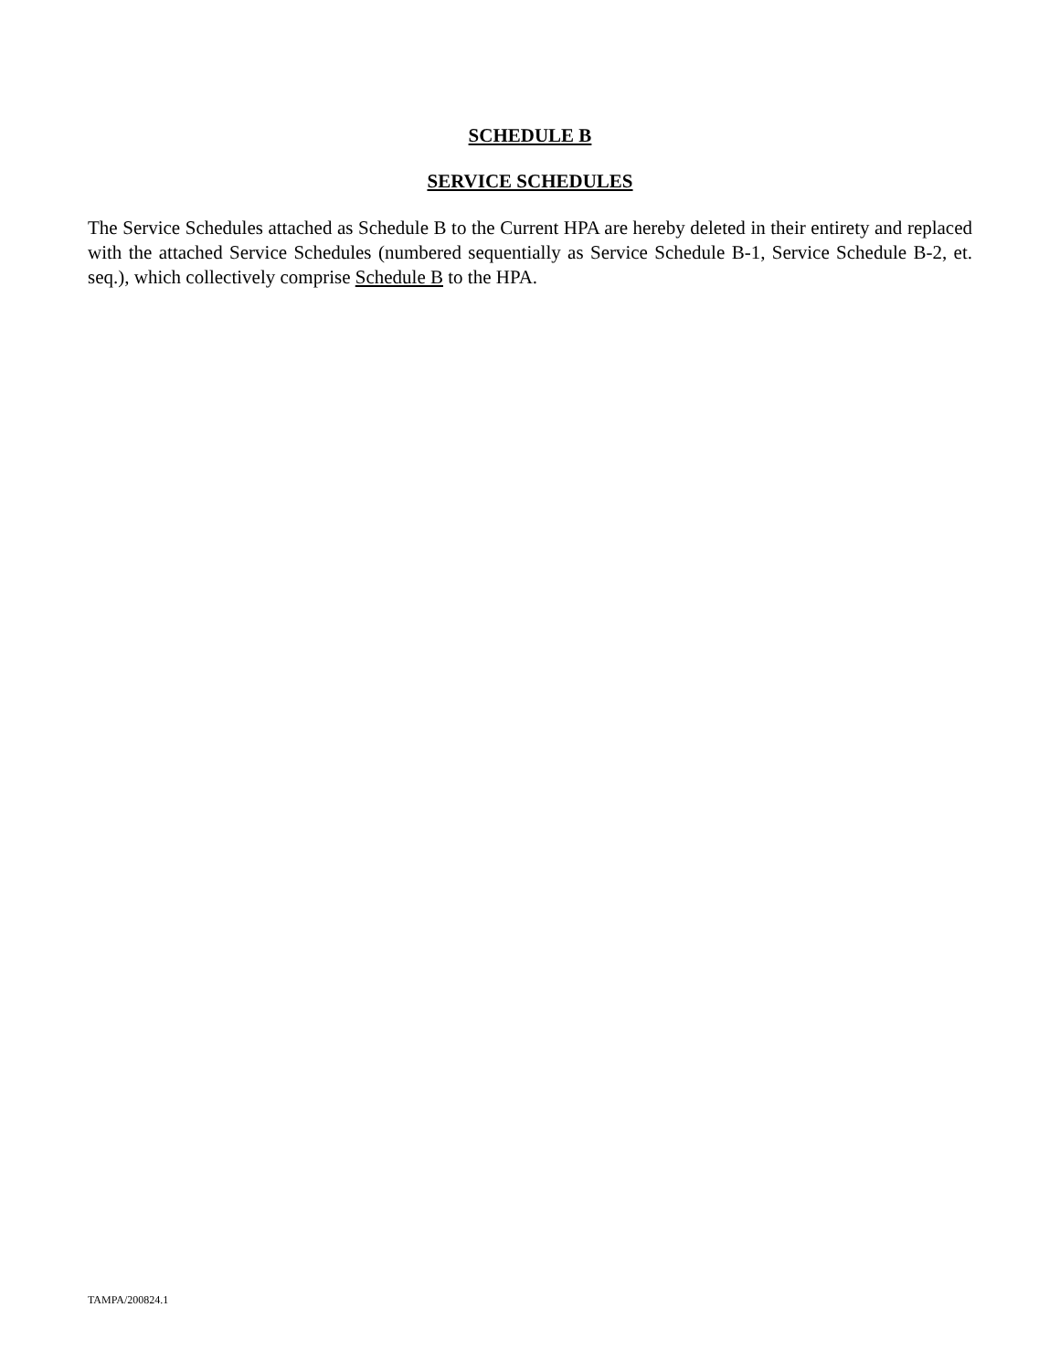SCHEDULE B
SERVICE SCHEDULES
The Service Schedules attached as Schedule B to the Current HPA are hereby deleted in their entirety and replaced with the attached Service Schedules (numbered sequentially as Service Schedule B-1, Service Schedule B-2, et. seq.), which collectively comprise Schedule B to the HPA.
TAMPA/200824.1